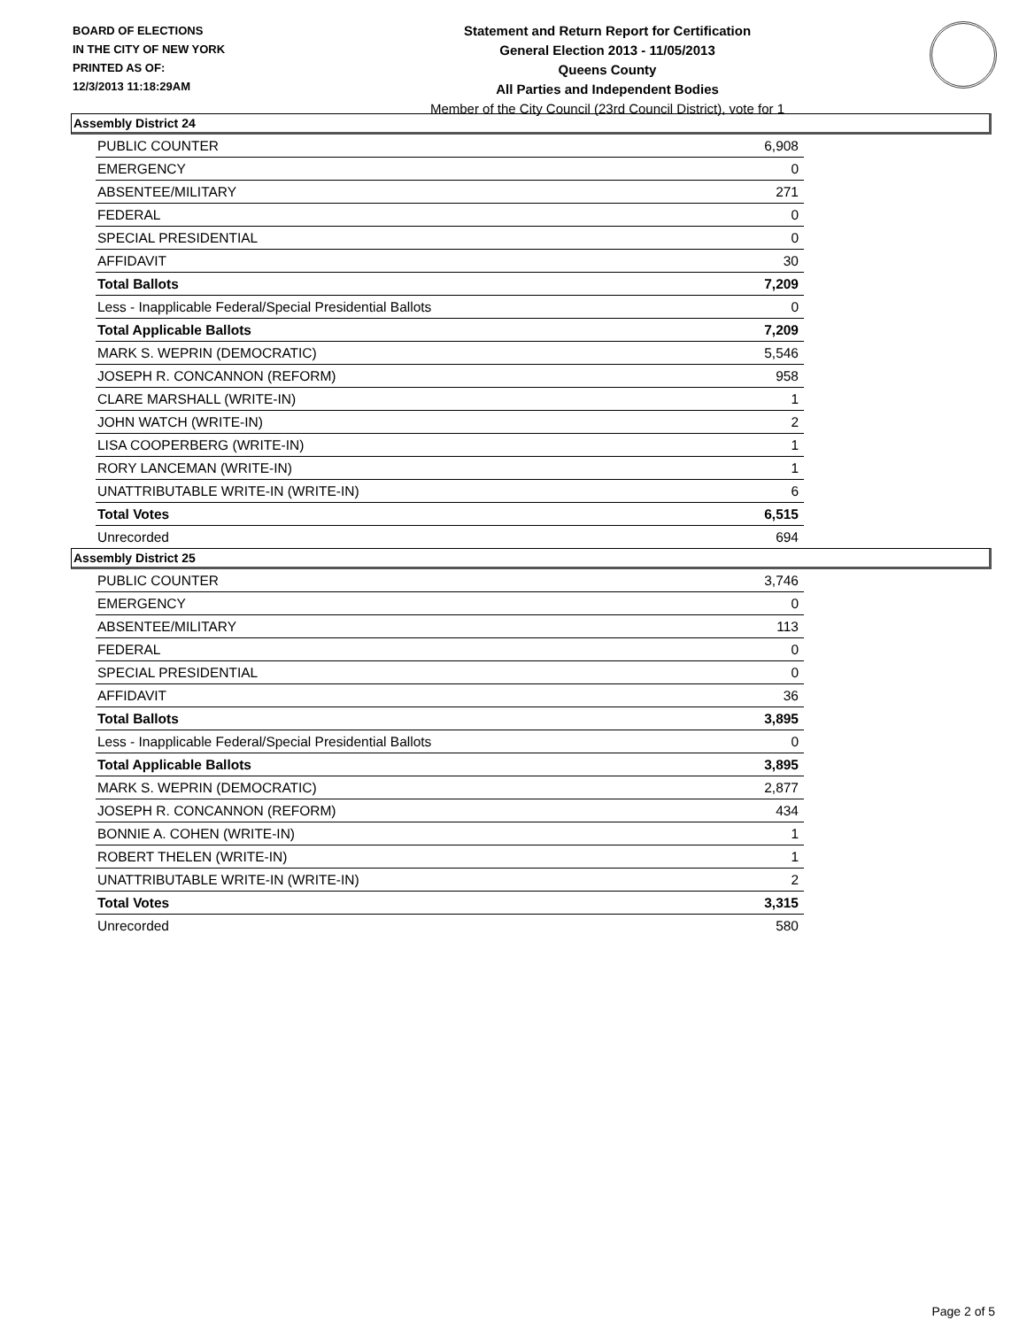BOARD OF ELECTIONS
IN THE CITY OF NEW YORK
PRINTED AS OF:
12/3/2013 11:18:29AM
Statement and Return Report for Certification
General Election 2013 - 11/05/2013
Queens County
All Parties and Independent Bodies
Member of the City Council (23rd Council District), vote for 1
Assembly District 24
| PUBLIC COUNTER | 6,908 |
| EMERGENCY | 0 |
| ABSENTEE/MILITARY | 271 |
| FEDERAL | 0 |
| SPECIAL PRESIDENTIAL | 0 |
| AFFIDAVIT | 30 |
| Total Ballots | 7,209 |
| Less - Inapplicable Federal/Special Presidential Ballots | 0 |
| Total Applicable Ballots | 7,209 |
| MARK S. WEPRIN (DEMOCRATIC) | 5,546 |
| JOSEPH R. CONCANNON (REFORM) | 958 |
| CLARE MARSHALL (WRITE-IN) | 1 |
| JOHN WATCH (WRITE-IN) | 2 |
| LISA COOPERBERG (WRITE-IN) | 1 |
| RORY LANCEMAN (WRITE-IN) | 1 |
| UNATTRIBUTABLE WRITE-IN (WRITE-IN) | 6 |
| Total Votes | 6,515 |
| Unrecorded | 694 |
Assembly District 25
| PUBLIC COUNTER | 3,746 |
| EMERGENCY | 0 |
| ABSENTEE/MILITARY | 113 |
| FEDERAL | 0 |
| SPECIAL PRESIDENTIAL | 0 |
| AFFIDAVIT | 36 |
| Total Ballots | 3,895 |
| Less - Inapplicable Federal/Special Presidential Ballots | 0 |
| Total Applicable Ballots | 3,895 |
| MARK S. WEPRIN (DEMOCRATIC) | 2,877 |
| JOSEPH R. CONCANNON (REFORM) | 434 |
| BONNIE A. COHEN (WRITE-IN) | 1 |
| ROBERT THELEN (WRITE-IN) | 1 |
| UNATTRIBUTABLE WRITE-IN (WRITE-IN) | 2 |
| Total Votes | 3,315 |
| Unrecorded | 580 |
Page 2 of 5